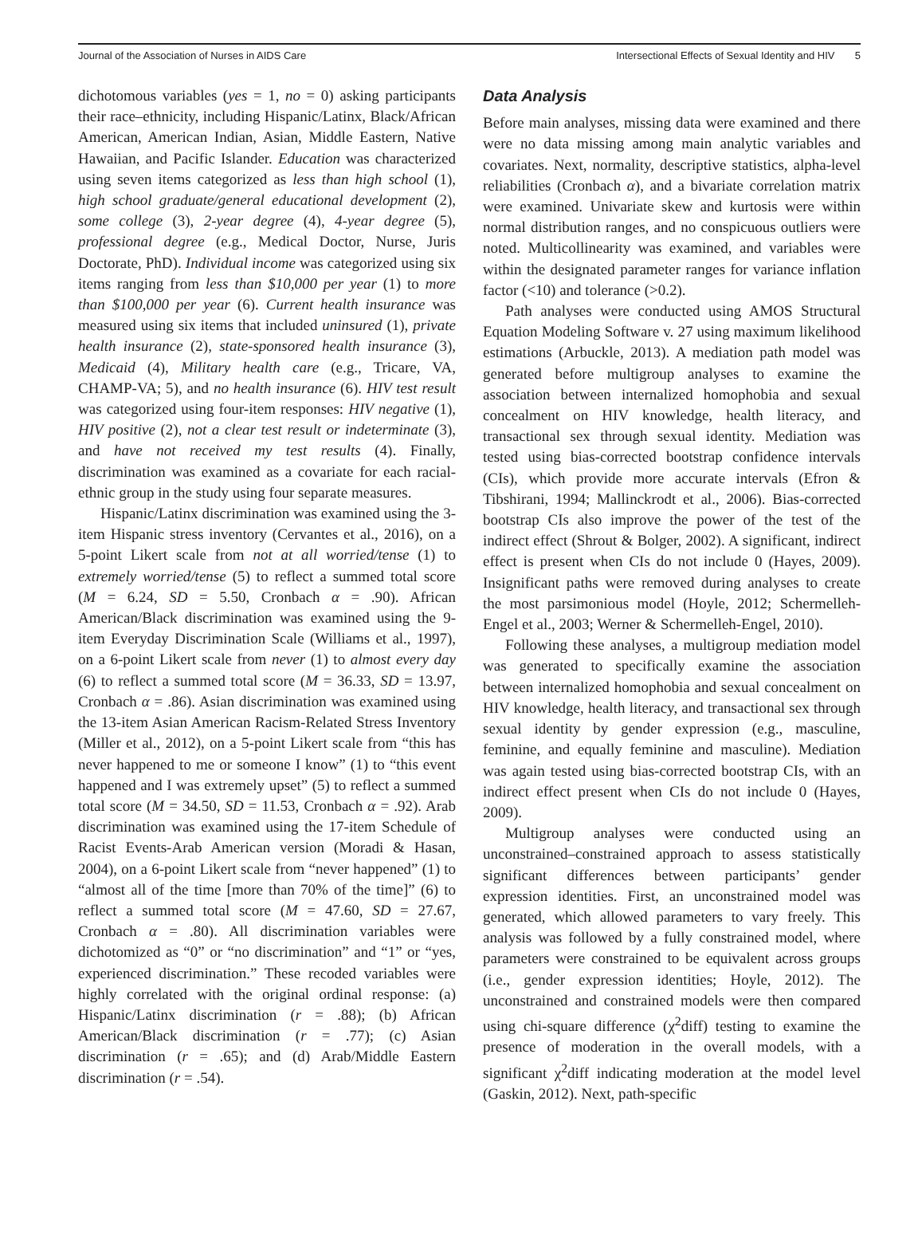Journal of the Association of Nurses in AIDS Care Intersectional Effects of Sexual Identity and HIV 5
dichotomous variables (yes = 1, no = 0) asking participants their race–ethnicity, including Hispanic/Latinx, Black/African American, American Indian, Asian, Middle Eastern, Native Hawaiian, and Pacific Islander. Education was characterized using seven items categorized as less than high school (1), high school graduate/general educational development (2), some college (3), 2-year degree (4), 4-year degree (5), professional degree (e.g., Medical Doctor, Nurse, Juris Doctorate, PhD). Individual income was categorized using six items ranging from less than $10,000 per year (1) to more than $100,000 per year (6). Current health insurance was measured using six items that included uninsured (1), private health insurance (2), state-sponsored health insurance (3), Medicaid (4), Military health care (e.g., Tricare, VA, CHAMP-VA; 5), and no health insurance (6). HIV test result was categorized using four-item responses: HIV negative (1), HIV positive (2), not a clear test result or indeterminate (3), and have not received my test results (4). Finally, discrimination was examined as a covariate for each racial-ethnic group in the study using four separate measures.
Hispanic/Latinx discrimination was examined using the 3-item Hispanic stress inventory (Cervantes et al., 2016), on a 5-point Likert scale from not at all worried/tense (1) to extremely worried/tense (5) to reflect a summed total score (M = 6.24, SD = 5.50, Cronbach α = .90). African American/Black discrimination was examined using the 9-item Everyday Discrimination Scale (Williams et al., 1997), on a 6-point Likert scale from never (1) to almost every day (6) to reflect a summed total score (M = 36.33, SD = 13.97, Cronbach α = .86). Asian discrimination was examined using the 13-item Asian American Racism-Related Stress Inventory (Miller et al., 2012), on a 5-point Likert scale from “this has never happened to me or someone I know” (1) to “this event happened and I was extremely upset” (5) to reflect a summed total score (M = 34.50, SD = 11.53, Cronbach α = .92). Arab discrimination was examined using the 17-item Schedule of Racist Events-Arab American version (Moradi & Hasan, 2004), on a 6-point Likert scale from “never happened” (1) to “almost all of the time [more than 70% of the time]” (6) to reflect a summed total score (M = 47.60, SD = 27.67, Cronbach α = .80). All discrimination variables were dichotomized as “0” or “no discrimination” and “1” or “yes, experienced discrimination.” These recoded variables were highly correlated with the original ordinal response: (a) Hispanic/Latinx discrimination (r = .88); (b) African American/Black discrimination (r = .77); (c) Asian discrimination (r = .65); and (d) Arab/Middle Eastern discrimination (r = .54).
Data Analysis
Before main analyses, missing data were examined and there were no data missing among main analytic variables and covariates. Next, normality, descriptive statistics, alpha-level reliabilities (Cronbach α), and a bivariate correlation matrix were examined. Univariate skew and kurtosis were within normal distribution ranges, and no conspicuous outliers were noted. Multicollinearity was examined, and variables were within the designated parameter ranges for variance inflation factor (<10) and tolerance (>0.2).
Path analyses were conducted using AMOS Structural Equation Modeling Software v. 27 using maximum likelihood estimations (Arbuckle, 2013). A mediation path model was generated before multigroup analyses to examine the association between internalized homophobia and sexual concealment on HIV knowledge, health literacy, and transactional sex through sexual identity. Mediation was tested using bias-corrected bootstrap confidence intervals (CIs), which provide more accurate intervals (Efron & Tibshirani, 1994; Mallinckrodt et al., 2006). Bias-corrected bootstrap CIs also improve the power of the test of the indirect effect (Shrout & Bolger, 2002). A significant, indirect effect is present when CIs do not include 0 (Hayes, 2009). Insignificant paths were removed during analyses to create the most parsimonious model (Hoyle, 2012; Schermelleh-Engel et al., 2003; Werner & Schermelleh-Engel, 2010).
Following these analyses, a multigroup mediation model was generated to specifically examine the association between internalized homophobia and sexual concealment on HIV knowledge, health literacy, and transactional sex through sexual identity by gender expression (e.g., masculine, feminine, and equally feminine and masculine). Mediation was again tested using bias-corrected bootstrap CIs, with an indirect effect present when CIs do not include 0 (Hayes, 2009).
Multigroup analyses were conducted using an unconstrained–constrained approach to assess statistically significant differences between participants’ gender expression identities. First, an unconstrained model was generated, which allowed parameters to vary freely. This analysis was followed by a fully constrained model, where parameters were constrained to be equivalent across groups (i.e., gender expression identities; Hoyle, 2012). The unconstrained and constrained models were then compared using chi-square difference (χ<sup>2</sup>diff) testing to examine the presence of moderation in the overall models, with a significant χ<sup>2</sup>diff indicating moderation at the model level (Gaskin, 2012). Next, path-specific